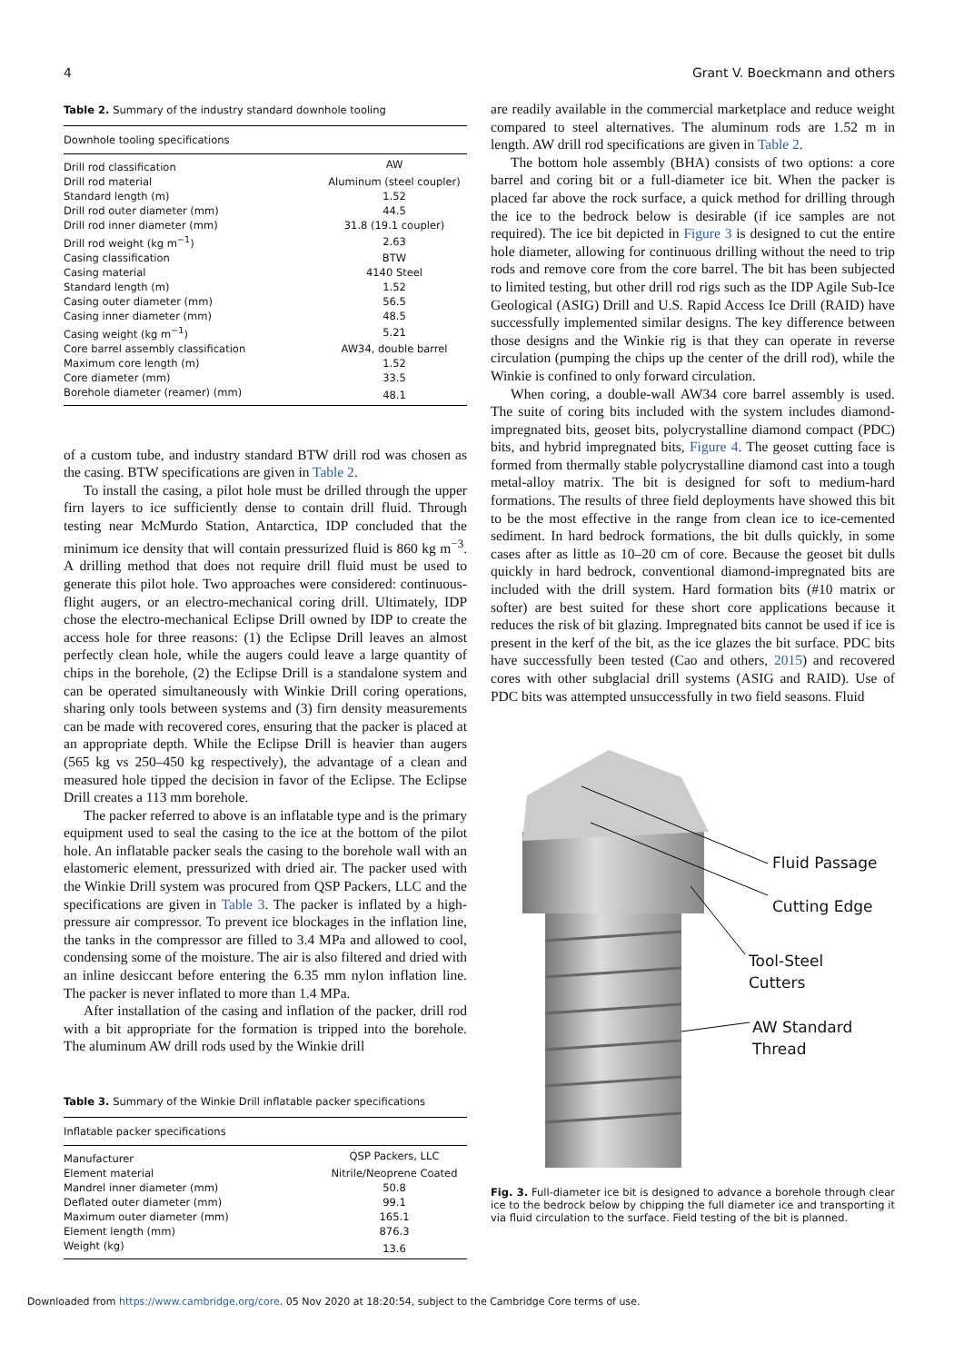4 Grant V. Boeckmann and others
Table 2. Summary of the industry standard downhole tooling
| Downhole tooling specifications | |
| --- | --- |
| Drill rod classification | AW |
| Drill rod material | Aluminum (steel coupler) |
| Standard length (m) | 1.52 |
| Drill rod outer diameter (mm) | 44.5 |
| Drill rod inner diameter (mm) | 31.8 (19.1 coupler) |
| Drill rod weight (kg m<sup>−1</sup>) | 2.63 |
| Casing classification | BTW |
| Casing material | 4140 Steel |
| Standard length (m) | 1.52 |
| Casing outer diameter (mm) | 56.5 |
| Casing inner diameter (mm) | 48.5 |
| Casing weight (kg m<sup>−1</sup>) | 5.21 |
| Core barrel assembly classification | AW34, double barrel |
| Maximum core length (m) | 1.52 |
| Core diameter (mm) | 33.5 |
| Borehole diameter (reamer) (mm) | 48.1 |
of a custom tube, and industry standard BTW drill rod was chosen as the casing. BTW specifications are given in Table 2.
To install the casing, a pilot hole must be drilled through the upper firn layers to ice sufficiently dense to contain drill fluid. Through testing near McMurdo Station, Antarctica, IDP concluded that the minimum ice density that will contain pressurized fluid is 860 kg m<sup>−3</sup>. A drilling method that does not require drill fluid must be used to generate this pilot hole. Two approaches were considered: continuous-flight augers, or an electro-mechanical coring drill. Ultimately, IDP chose the electro-mechanical Eclipse Drill owned by IDP to create the access hole for three reasons: (1) the Eclipse Drill leaves an almost perfectly clean hole, while the augers could leave a large quantity of chips in the borehole, (2) the Eclipse Drill is a standalone system and can be operated simultaneously with Winkie Drill coring operations, sharing only tools between systems and (3) firn density measurements can be made with recovered cores, ensuring that the packer is placed at an appropriate depth. While the Eclipse Drill is heavier than augers (565 kg vs 250–450 kg respectively), the advantage of a clean and measured hole tipped the decision in favor of the Eclipse. The Eclipse Drill creates a 113 mm borehole.
The packer referred to above is an inflatable type and is the primary equipment used to seal the casing to the ice at the bottom of the pilot hole. An inflatable packer seals the casing to the borehole wall with an elastomeric element, pressurized with dried air. The packer used with the Winkie Drill system was procured from QSP Packers, LLC and the specifications are given in Table 3. The packer is inflated by a high-pressure air compressor. To prevent ice blockages in the inflation line, the tanks in the compressor are filled to 3.4 MPa and allowed to cool, condensing some of the moisture. The air is also filtered and dried with an inline desiccant before entering the 6.35 mm nylon inflation line. The packer is never inflated to more than 1.4 MPa.
After installation of the casing and inflation of the packer, drill rod with a bit appropriate for the formation is tripped into the borehole. The aluminum AW drill rods used by the Winkie drill
Table 3. Summary of the Winkie Drill inflatable packer specifications
| Inflatable packer specifications | |
| --- | --- |
| Manufacturer | QSP Packers, LLC |
| Element material | Nitrile/Neoprene Coated |
| Mandrel inner diameter (mm) | 50.8 |
| Deflated outer diameter (mm) | 99.1 |
| Maximum outer diameter (mm) | 165.1 |
| Element length (mm) | 876.3 |
| Weight (kg) | 13.6 |
are readily available in the commercial marketplace and reduce weight compared to steel alternatives. The aluminum rods are 1.52 m in length. AW drill rod specifications are given in Table 2.
The bottom hole assembly (BHA) consists of two options: a core barrel and coring bit or a full-diameter ice bit. When the packer is placed far above the rock surface, a quick method for drilling through the ice to the bedrock below is desirable (if ice samples are not required). The ice bit depicted in Figure 3 is designed to cut the entire hole diameter, allowing for continuous drilling without the need to trip rods and remove core from the core barrel. The bit has been subjected to limited testing, but other drill rod rigs such as the IDP Agile Sub-Ice Geological (ASIG) Drill and U.S. Rapid Access Ice Drill (RAID) have successfully implemented similar designs. The key difference between those designs and the Winkie rig is that they can operate in reverse circulation (pumping the chips up the center of the drill rod), while the Winkie is confined to only forward circulation.
When coring, a double-wall AW34 core barrel assembly is used. The suite of coring bits included with the system includes diamond-impregnated bits, geoset bits, polycrystalline diamond compact (PDC) bits, and hybrid impregnated bits, Figure 4. The geoset cutting face is formed from thermally stable polycrystalline diamond cast into a tough metal-alloy matrix. The bit is designed for soft to medium-hard formations. The results of three field deployments have showed this bit to be the most effective in the range from clean ice to ice-cemented sediment. In hard bedrock formations, the bit dulls quickly, in some cases after as little as 10–20 cm of core. Because the geoset bit dulls quickly in hard bedrock, conventional diamond-impregnated bits are included with the drill system. Hard formation bits (#10 matrix or softer) are best suited for these short core applications because it reduces the risk of bit glazing. Impregnated bits cannot be used if ice is present in the kerf of the bit, as the ice glazes the bit surface. PDC bits have successfully been tested (Cao and others, 2015) and recovered cores with other subglacial drill systems (ASIG and RAID). Use of PDC bits was attempted unsuccessfully in two field seasons. Fluid
Fluid Passage
Cutting Edge
Tool-Steel
Cutters
AW Standard
Thread
Fig. 3. Full-diameter ice bit is designed to advance a borehole through clear ice to the bedrock below by chipping the full diameter ice and transporting it via fluid circulation to the surface. Field testing of the bit is planned.
Downloaded from https://www.cambridge.org/core. 05 Nov 2020 at 18:20:54, subject to the Cambridge Core terms of use.